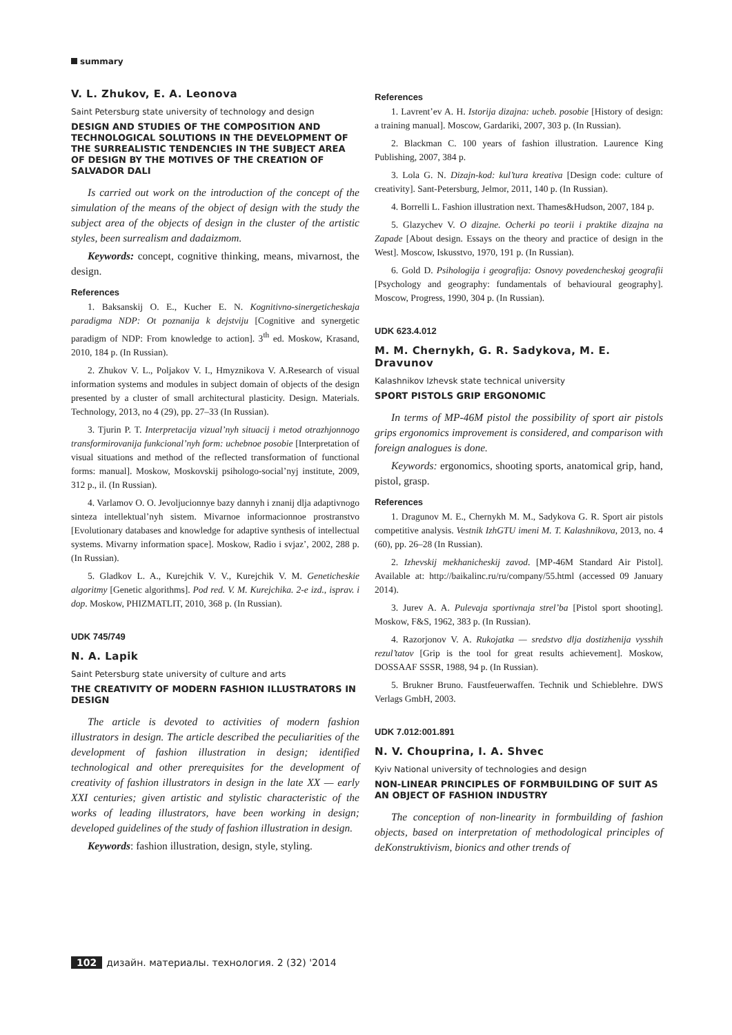summary
V. L. Zhukov, E. A. Leonova
Saint Petersburg state university of technology and design
DESIGN AND STUDIES OF THE COMPOSITION AND TECHNOLOGICAL SOLUTIONS IN THE DEVELOPMENT OF THE SURREALISTIC TENDENCIES IN THE SUBJECT AREA OF DESIGN BY THE MOTIVES OF THE CREATION OF SALVADOR DALI
Is carried out work on the introduction of the concept of the simulation of the means of the object of design with the study the subject area of the objects of design in the cluster of the artistic styles, been surrealism and dadaizmom.
Keywords: concept, cognitive thinking, means, mivarnost, the design.
References
1. Baksanskij O. E., Kucher E. N. Kognitivno-sinergeticheskaja paradigma NDP: Ot poznanija k dejstviju [Cognitive and synergetic paradigm of NDP: From knowledge to action]. 3<sup>th</sup> ed. Moskow, Krasand, 2010, 184 p. (In Russian).
2. Zhukov V. L., Poljakov V. I., Hmyznikova V. A.Research of visual information systems and modules in subject domain of objects of the design presented by a cluster of small architectural plasticity. Design. Materials. Technology, 2013, no 4 (29), pp. 27–33 (In Russian).
3. Tjurin P. T. Interpretacija vizual’nyh situacij i metod otrazhjonnogo transformirovanija funkcional’nyh form: uchebnoe posobie [Interpretation of visual situations and method of the reflected transformation of functional forms: manual]. Moskow, Moskovskij psihologo-social’nyj institute, 2009, 312 p., il. (In Russian).
4. Varlamov O. O. Jevoljucionnye bazy dannyh i znanij dlja adaptivnogo sinteza intellektual’nyh sistem. Mivarnoe informacionnoe prostranstvo [Evolutionary databases and knowledge for adaptive synthesis of intellectual systems. Mivarny information space]. Moskow, Radio i svjaz’, 2002, 288 p. (In Russian).
5. Gladkov L. A., Kurejchik V. V., Kurejchik V. M. Geneticheskie algoritmy [Genetic algorithms]. Pod red. V. M. Kurejchika. 2-e izd., isprav. i dop. Moskow, PHIZMATLIT, 2010, 368 p. (In Russian).
UDK 745/749
N. A. Lapik
Saint Petersburg state university of culture and arts
THE CREATIVITY OF MODERN FASHION ILLUSTRATORS IN DESIGN
The article is devoted to activities of modern fashion illustrators in design. The article described the peculiarities of the development of fashion illustration in design; identified technological and other prerequisites for the development of creativity of fashion illustrators in design in the late XX — early XXI centuries; given artistic and stylistic characteristic of the works of leading illustrators, have been working in design; developed guidelines of the study of fashion illustration in design.
Keywords: fashion illustration, design, style, styling.
References
1. Lavrent’ev A. H. Istorija dizajna: ucheb. posobie [History of design: a training manual]. Moscow, Gardariki, 2007, 303 p. (In Russian).
2. Blackman C. 100 years of fashion illustration. Laurence King Publishing, 2007, 384 p.
3. Lola G. N. Dizajn-kod: kul’tura kreativa [Design code: culture of creativity]. Sant-Petersburg, Jelmor, 2011, 140 p. (In Russian).
4. Borrelli L. Fashion illustration next. Thames&Hudson, 2007, 184 p.
5. Glazychev V. O dizajne. Ocherki po teorii i praktike dizajna na Zapade [About design. Essays on the theory and practice of design in the West]. Moscow, Iskusstvo, 1970, 191 p. (In Russian).
6. Gold D. Psihologija i geografija: Osnovy povedencheskoj geografii [Psychology and geography: fundamentals of behavioural geography]. Moscow, Progress, 1990, 304 p. (In Russian).
UDK 623.4.012
M. M. Chernykh, G. R. Sadykova, M. E. Dravunov
Kalashnikov Izhevsk state technical university
SPORT PISTOLS GRIP ERGONOMIC
In terms of MP-46M pistol the possibility of sport air pistols grips ergonomics improvement is considered, and comparison with foreign analogues is done.
Keywords: ergonomics, shooting sports, anatomical grip, hand, pistol, grasp.
References
1. Dragunov M. E., Chernykh M. M., Sadykova G. R. Sport air pistols competitive analysis. Vestnik IzhGTU imeni M. T. Kalashnikova, 2013, no. 4 (60), pp. 26–28 (In Russian).
2. Izhevskij mekhanicheskij zavod. [MP-46M Standard Air Pistol]. Available at: http://baikalinc.ru/ru/company/55.html (accessed 09 January 2014).
3. Jurev A. A. Pulevaja sportivnaja strel’ba [Pistol sport shooting]. Moskow, F&S, 1962, 383 p. (In Russian).
4. Razorjonov V. A. Rukojatka — sredstvo dlja dostizhenija vysshih rezul’tatov [Grip is the tool for great results achievement]. Moskow, DOSSAAF SSSR, 1988, 94 p. (In Russian).
5. Brukner Bruno. Faustfeuerwaffen. Technik und Schieblehre. DWS Verlags GmbH, 2003.
UDK 7.012:001.891
N. V. Chouprina, I. A. Shvec
Kyiv National university of technologies and design
NON-LINEAR PRINCIPLES OF FORMBUILDING OF SUIT AS AN OBJECT OF FASHION INDUSTRY
The conception of non-linearity in formbuilding of fashion objects, based on interpretation of methodological principles of deKonstruktivism, bionics and other trends of
102 дизайн. материалы. технология. 2 (32) '2014